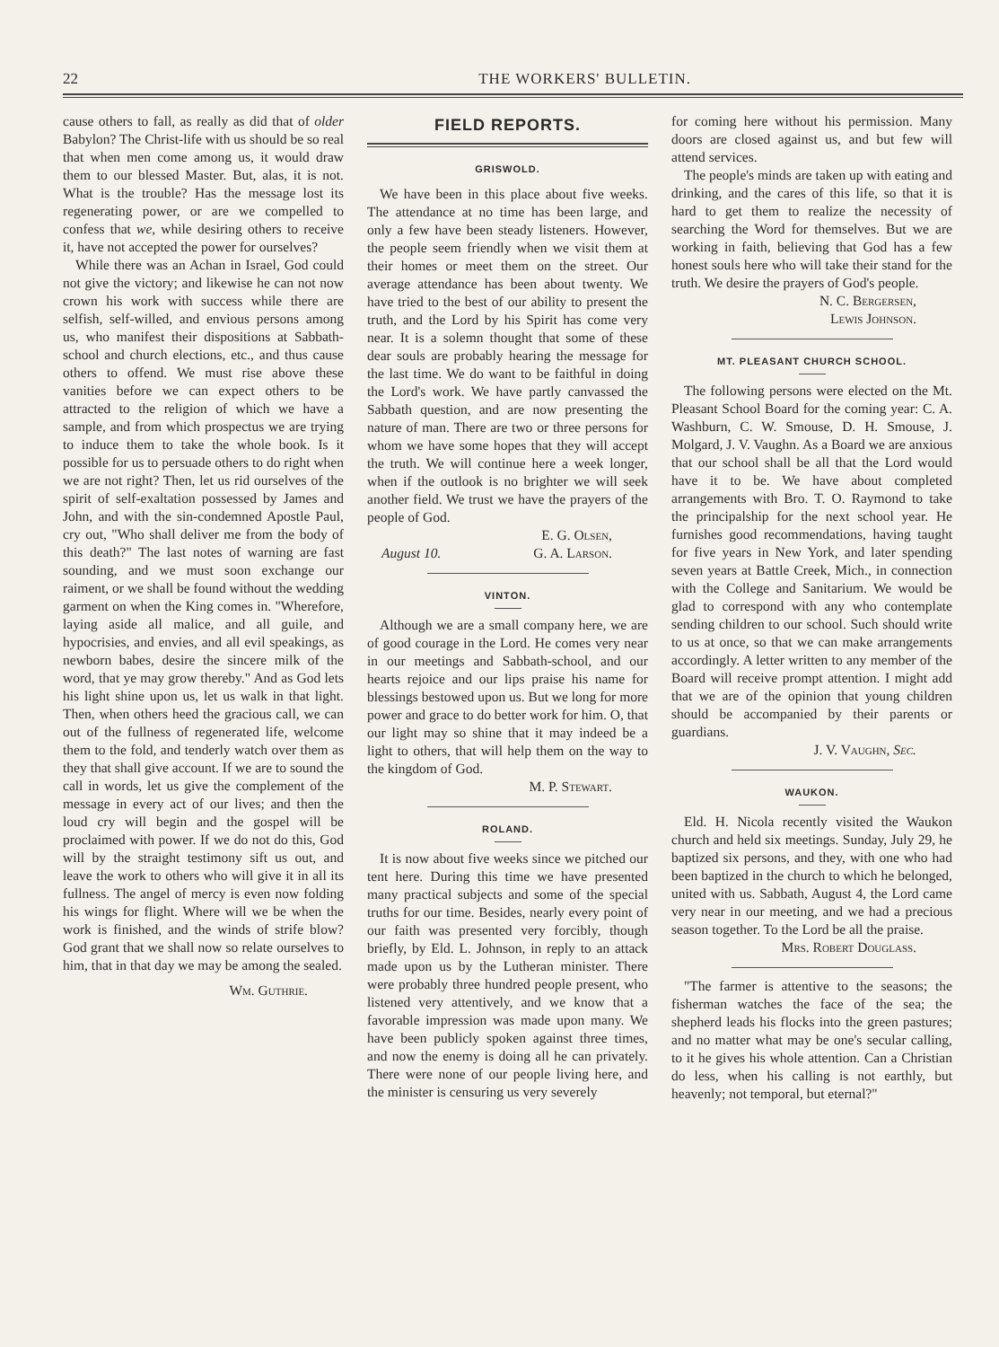22 THE WORKERS' BULLETIN.
cause others to fall, as really as did that of older Babylon? The Christ-life with us should be so real that when men come among us, it would draw them to our blessed Master. But, alas, it is not. What is the trouble? Has the message lost its regenerating power, or are we compelled to confess that we, while desiring others to receive it, have not accepted the power for ourselves?
While there was an Achan in Israel, God could not give the victory; and likewise he can not now crown his work with success while there are selfish, self-willed, and envious persons among us, who manifest their dispositions at Sabbath-school and church elections, etc., and thus cause others to offend. We must rise above these vanities before we can expect others to be attracted to the religion of which we have a sample, and from which prospectus we are trying to induce them to take the whole book. Is it possible for us to persuade others to do right when we are not right? Then, let us rid ourselves of the spirit of self-exaltation possessed by James and John, and with the sin-condemned Apostle Paul, cry out, "Who shall deliver me from the body of this death?" The last notes of warning are fast sounding, and we must soon exchange our raiment, or we shall be found without the wedding garment on when the King comes in. "Wherefore, laying aside all malice, and all guile, and hypocrisies, and envies, and all evil speakings, as newborn babes, desire the sincere milk of the word, that ye may grow thereby." And as God lets his light shine upon us, let us walk in that light. Then, when others heed the gracious call, we can out of the fullness of regenerated life, welcome them to the fold, and tenderly watch over them as they that shall give account. If we are to sound the call in words, let us give the complement of the message in every act of our lives; and then the loud cry will begin and the gospel will be proclaimed with power. If we do not do this, God will by the straight testimony sift us out, and leave the work to others who will give it in all its fullness. The angel of mercy is even now folding his wings for flight. Where will we be when the work is finished, and the winds of strife blow? God grant that we shall now so relate ourselves to him, that in that day we may be among the sealed.
Wm. Guthrie.
FIELD REPORTS.
GRISWOLD.
We have been in this place about five weeks. The attendance at no time has been large, and only a few have been steady listeners. However, the people seem friendly when we visit them at their homes or meet them on the street. Our average attendance has been about twenty. We have tried to the best of our ability to present the truth, and the Lord by his Spirit has come very near. It is a solemn thought that some of these dear souls are probably hearing the message for the last time. We do want to be faithful in doing the Lord's work. We have partly canvassed the Sabbath question, and are now presenting the nature of man. There are two or three persons for whom we have some hopes that they will accept the truth. We will continue here a week longer, when if the outlook is no brighter we will seek another field. We trust we have the prayers of the people of God.
E. G. Olsen,
August 10. G. A. Larson.
VINTON.
Although we are a small company here, we are of good courage in the Lord. He comes very near in our meetings and Sabbath-school, and our hearts rejoice and our lips praise his name for blessings bestowed upon us. But we long for more power and grace to do better work for him. O, that our light may so shine that it may indeed be a light to others, that will help them on the way to the kingdom of God.
M. P. Stewart.
ROLAND.
It is now about five weeks since we pitched our tent here. During this time we have presented many practical subjects and some of the special truths for our time. Besides, nearly every point of our faith was presented very forcibly, though briefly, by Eld. L. Johnson, in reply to an attack made upon us by the Lutheran minister. There were probably three hundred people present, who listened very attentively, and we know that a favorable impression was made upon many. We have been publicly spoken against three times, and now the enemy is doing all he can privately. There were none of our people living here, and the minister is censuring us very severely
for coming here without his permission. Many doors are closed against us, and but few will attend services.
The people's minds are taken up with eating and drinking, and the cares of this life, so that it is hard to get them to realize the necessity of searching the Word for themselves. But we are working in faith, believing that God has a few honest souls here who will take their stand for the truth. We desire the prayers of God's people.
N. C. Bergersen,
Lewis Johnson.
MT. PLEASANT CHURCH SCHOOL.
The following persons were elected on the Mt. Pleasant School Board for the coming year: C. A. Washburn, C. W. Smouse, D. H. Smouse, J. Molgard, J. V. Vaughn. As a Board we are anxious that our school shall be all that the Lord would have it to be. We have about completed arrangements with Bro. T. O. Raymond to take the principalship for the next school year. He furnishes good recommendations, having taught for five years in New York, and later spending seven years at Battle Creek, Mich., in connection with the College and Sanitarium. We would be glad to correspond with any who contemplate sending children to our school. Such should write to us at once, so that we can make arrangements accordingly. A letter written to any member of the Board will receive prompt attention. I might add that we are of the opinion that young children should be accompanied by their parents or guardians.
J. V. Vaughn, Sec.
WAUKON.
Eld. H. Nicola recently visited the Waukon church and held six meetings. Sunday, July 29, he baptized six persons, and they, with one who had been baptized in the church to which he belonged, united with us. Sabbath, August 4, the Lord came very near in our meeting, and we had a precious season together. To the Lord be all the praise.
Mrs. Robert Douglass.
"The farmer is attentive to the seasons; the fisherman watches the face of the sea; the shepherd leads his flocks into the green pastures; and no matter what may be one's secular calling, to it he gives his whole attention. Can a Christian do less, when his calling is not earthly, but heavenly; not temporal, but eternal?"